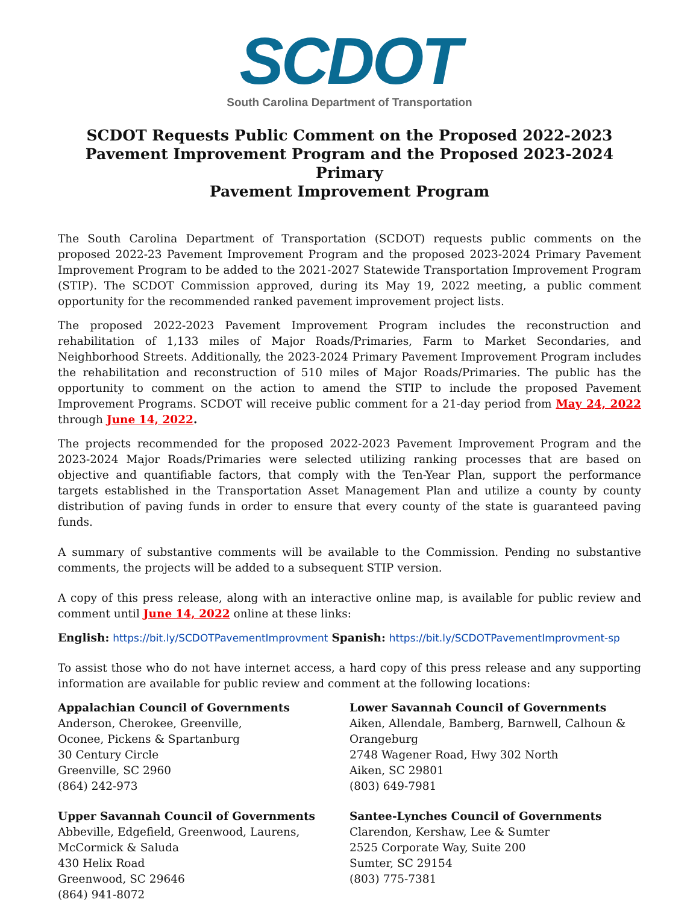SCDOT
South Carolina Department of Transportation
SCDOT Requests Public Comment on the Proposed 2022-2023
Pavement Improvement Program and the Proposed 2023-2024 Primary
Pavement Improvement Program
The South Carolina Department of Transportation (SCDOT) requests public comments on the proposed 2022-23 Pavement Improvement Program and the proposed 2023-2024 Primary Pavement Improvement Program to be added to the 2021-2027 Statewide Transportation Improvement Program (STIP). The SCDOT Commission approved, during its May 19, 2022 meeting, a public comment opportunity for the recommended ranked pavement improvement project lists.
The proposed 2022-2023 Pavement Improvement Program includes the reconstruction and rehabilitation of 1,133 miles of Major Roads/Primaries, Farm to Market Secondaries, and Neighborhood Streets. Additionally, the 2023-2024 Primary Pavement Improvement Program includes the rehabilitation and reconstruction of 510 miles of Major Roads/Primaries. The public has the opportunity to comment on the action to amend the STIP to include the proposed Pavement Improvement Programs. SCDOT will receive public comment for a 21-day period from May 24, 2022 through June 14, 2022.
The projects recommended for the proposed 2022-2023 Pavement Improvement Program and the 2023-2024 Major Roads/Primaries were selected utilizing ranking processes that are based on objective and quantifiable factors, that comply with the Ten-Year Plan, support the performance targets established in the Transportation Asset Management Plan and utilize a county by county distribution of paving funds in order to ensure that every county of the state is guaranteed paving funds.
A summary of substantive comments will be available to the Commission. Pending no substantive comments, the projects will be added to a subsequent STIP version.
A copy of this press release, along with an interactive online map, is available for public review and comment until June 14, 2022 online at these links:
English: https://bit.ly/SCDOTPavementImprovment Spanish: https://bit.ly/SCDOTPavementImprovment-sp
To assist those who do not have internet access, a hard copy of this press release and any supporting information are available for public review and comment at the following locations:
Appalachian Council of Governments
Anderson, Cherokee, Greenville,
Oconee, Pickens & Spartanburg
30 Century Circle
Greenville, SC 2960
(864) 242-973
Upper Savannah Council of Governments
Abbeville, Edgefield, Greenwood, Laurens,
McCormick & Saluda
430 Helix Road
Greenwood, SC 29646
(864) 941-8072
Lower Savannah Council of Governments
Aiken, Allendale, Bamberg, Barnwell, Calhoun &
Orangeburg
2748 Wagener Road, Hwy 302 North
Aiken, SC 29801
(803) 649-7981
Santee-Lynches Council of Governments
Clarendon, Kershaw, Lee & Sumter
2525 Corporate Way, Suite 200
Sumter, SC 29154
(803) 775-7381